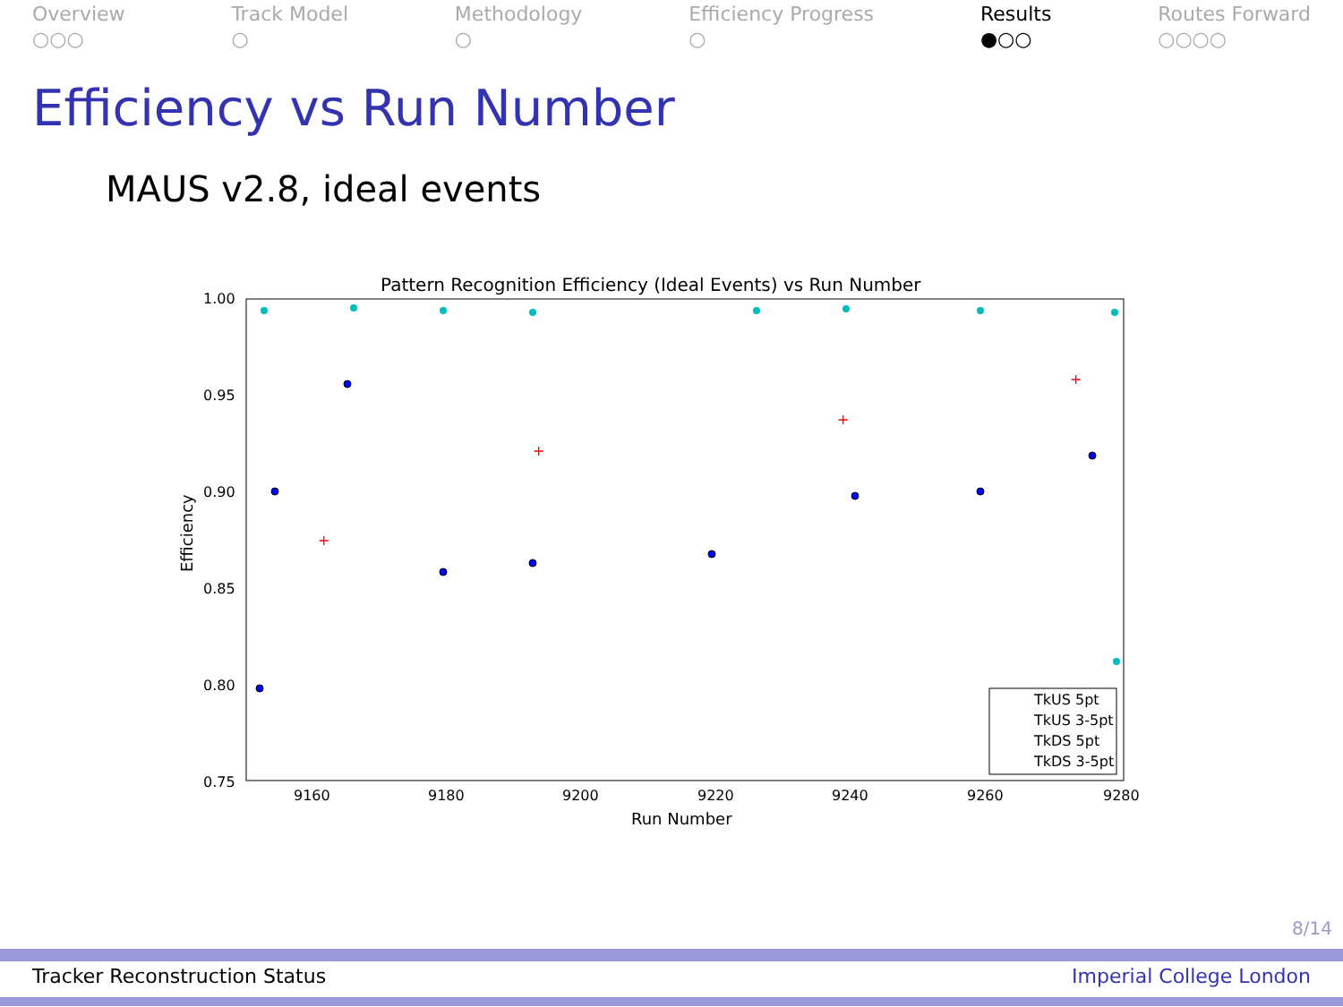Overview
○○○
Track Model
○
Methodology
○
Efficiency Progress
○
Results
●○○
Routes Forward
○○○○
Efficiency vs Run Number
MAUS v2.8, ideal events
Pattern Recognition Efficiency (Ideal Events) vs Run Number
1.00
0.95
0.90
0.85
0.80
0.75
9160
9180
9200
9220
9240
9260
9280
Run Number
Efficiency
+
+
+
+
TkUS 5pt
TkUS 3-5pt
TkDS 5pt
TkDS 3-5pt
8/14
Tracker Reconstruction Status Imperial College London